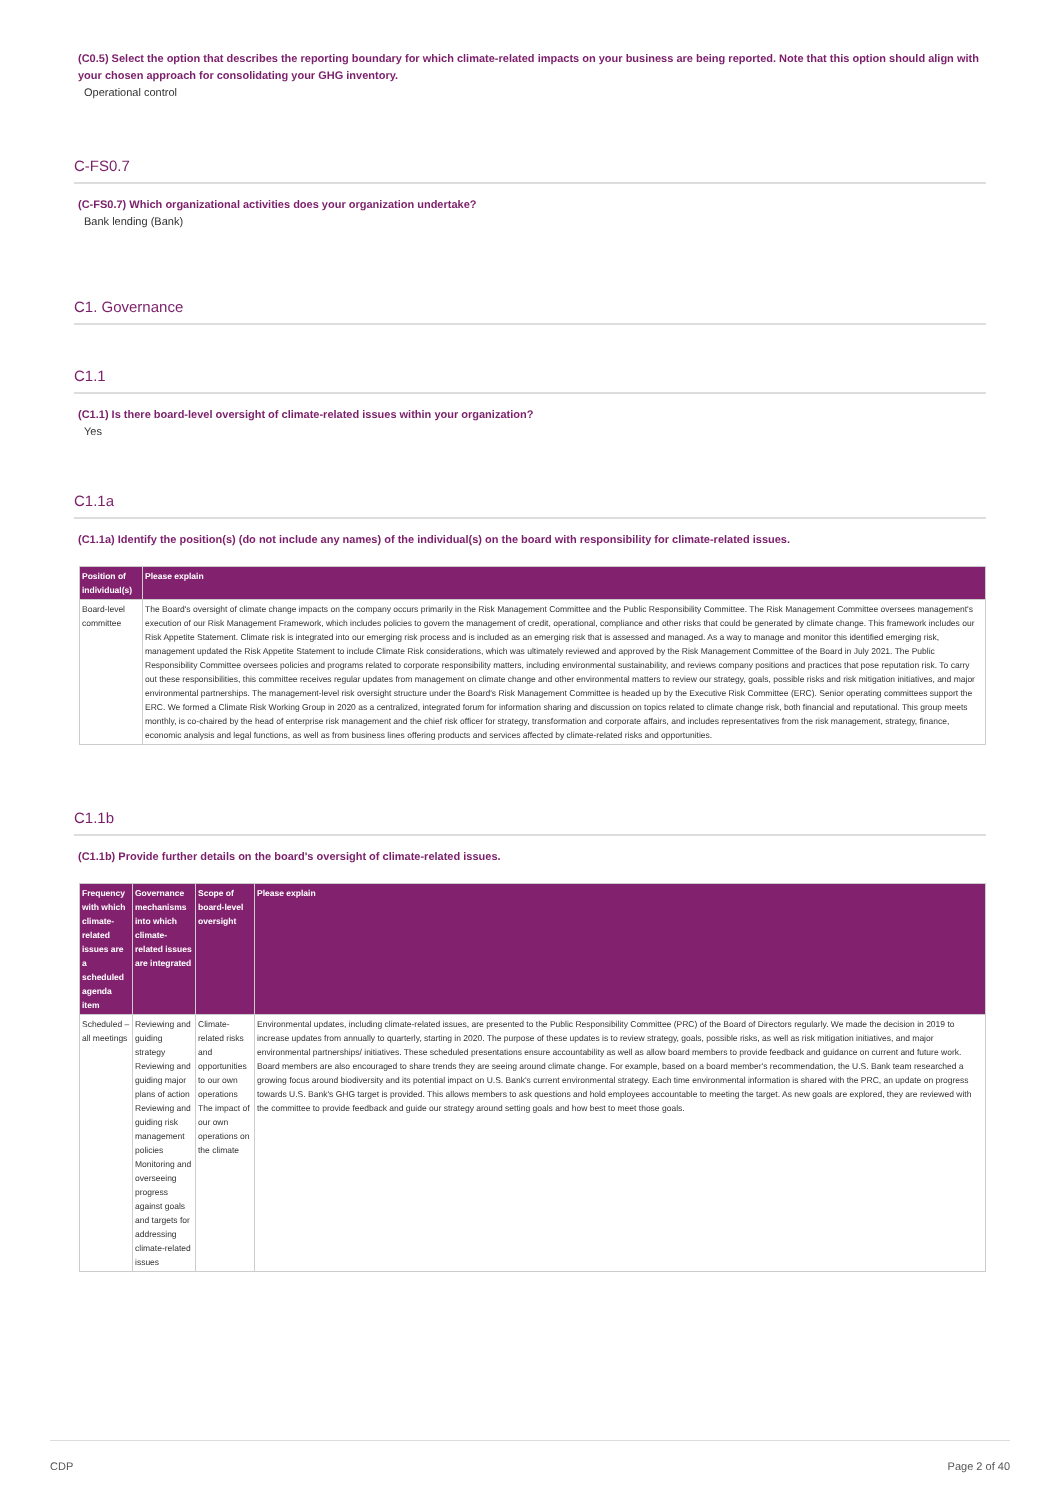(C0.5) Select the option that describes the reporting boundary for which climate-related impacts on your business are being reported. Note that this option should align with your chosen approach for consolidating your GHG inventory.
Operational control
C-FS0.7
(C-FS0.7) Which organizational activities does your organization undertake?
Bank lending (Bank)
C1. Governance
C1.1
(C1.1) Is there board-level oversight of climate-related issues within your organization?
Yes
C1.1a
(C1.1a) Identify the position(s) (do not include any names) of the individual(s) on the board with responsibility for climate-related issues.
| Position of individual(s) | Please explain |
| --- | --- |
| Board-level committee | The Board's oversight of climate change impacts on the company occurs primarily in the Risk Management Committee and the Public Responsibility Committee. The Risk Management Committee oversees management's execution of our Risk Management Framework, which includes policies to govern the management of credit, operational, compliance and other risks that could be generated by climate change. This framework includes our Risk Appetite Statement. Climate risk is integrated into our emerging risk process and is included as an emerging risk that is assessed and managed. As a way to manage and monitor this identified emerging risk, management updated the Risk Appetite Statement to include Climate Risk considerations, which was ultimately reviewed and approved by the Risk Management Committee of the Board in July 2021. The Public Responsibility Committee oversees policies and programs related to corporate responsibility matters, including environmental sustainability, and reviews company positions and practices that pose reputation risk. To carry out these responsibilities, this committee receives regular updates from management on climate change and other environmental matters to review our strategy, goals, possible risks and risk mitigation initiatives, and major environmental partnerships. The management-level risk oversight structure under the Board's Risk Management Committee is headed up by the Executive Risk Committee (ERC). Senior operating committees support the ERC. We formed a Climate Risk Working Group in 2020 as a centralized, integrated forum for information sharing and discussion on topics related to climate change risk, both financial and reputational. This group meets monthly, is co-chaired by the head of enterprise risk management and the chief risk officer for strategy, transformation and corporate affairs, and includes representatives from the risk management, strategy, finance, economic analysis and legal functions, as well as from business lines offering products and services affected by climate-related risks and opportunities. |
C1.1b
(C1.1b) Provide further details on the board's oversight of climate-related issues.
| Frequency with which climate-related issues are a scheduled agenda item | Governance mechanisms into which climate-related issues are integrated | Scope of board-level oversight | Please explain |
| --- | --- | --- | --- |
| Scheduled – all meetings | Reviewing and guiding strategy Reviewing and guiding major plans of action Reviewing and guiding risk management policies Monitoring and overseeing progress against goals and targets for addressing climate-related issues | Climate-related risks and opportunities to our own operations The impact of our own operations on the climate | Environmental updates, including climate-related issues, are presented to the Public Responsibility Committee (PRC) of the Board of Directors regularly. We made the decision in 2019 to increase updates from annually to quarterly, starting in 2020. The purpose of these updates is to review strategy, goals, possible risks, as well as risk mitigation initiatives, and major environmental partnerships/ initiatives. These scheduled presentations ensure accountability as well as allow board members to provide feedback and guidance on current and future work. Board members are also encouraged to share trends they are seeing around climate change. For example, based on a board member's recommendation, the U.S. Bank team researched a growing focus around biodiversity and its potential impact on U.S. Bank's current environmental strategy. Each time environmental information is shared with the PRC, an update on progress towards U.S. Bank's GHG target is provided. This allows members to ask questions and hold employees accountable to meeting the target. As new goals are explored, they are reviewed with the committee to provide feedback and guide our strategy around setting goals and how best to meet those goals. |
CDP Page 2 of 40